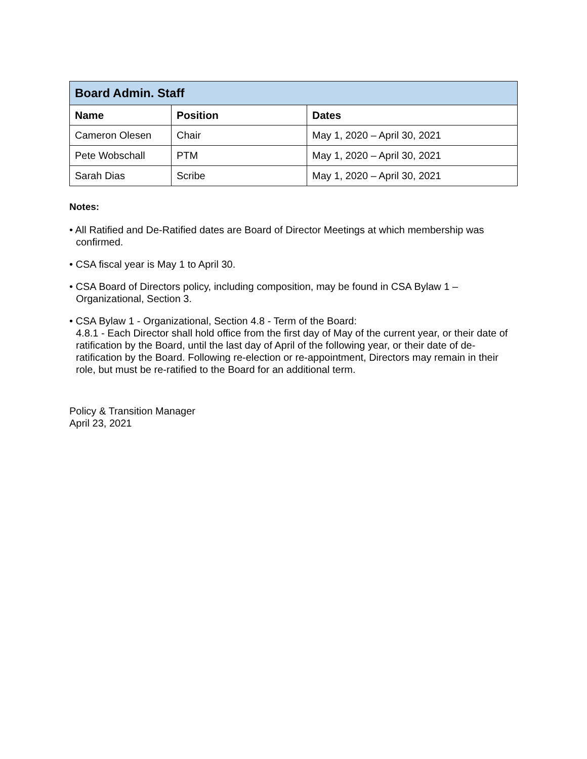| Board Admin. Staff | | |
| --- | --- | --- |
| Name | Position | Dates |
| Cameron Olesen | Chair | May 1, 2020 – April 30, 2021 |
| Pete Wobschall | PTM | May 1, 2020 – April 30, 2021 |
| Sarah Dias | Scribe | May 1, 2020 – April 30, 2021 |
Notes:
• All Ratified and De-Ratified dates are Board of Director Meetings at which membership was confirmed.
• CSA fiscal year is May 1 to April 30.
• CSA Board of Directors policy, including composition, may be found in CSA Bylaw 1 – Organizational, Section 3.
• CSA Bylaw 1 - Organizational, Section 4.8 - Term of the Board:
4.8.1 - Each Director shall hold office from the first day of May of the current year, or their date of ratification by the Board, until the last day of April of the following year, or their date of de-ratification by the Board. Following re-election or re-appointment, Directors may remain in their role, but must be re-ratified to the Board for an additional term.
Policy & Transition Manager
April 23, 2021